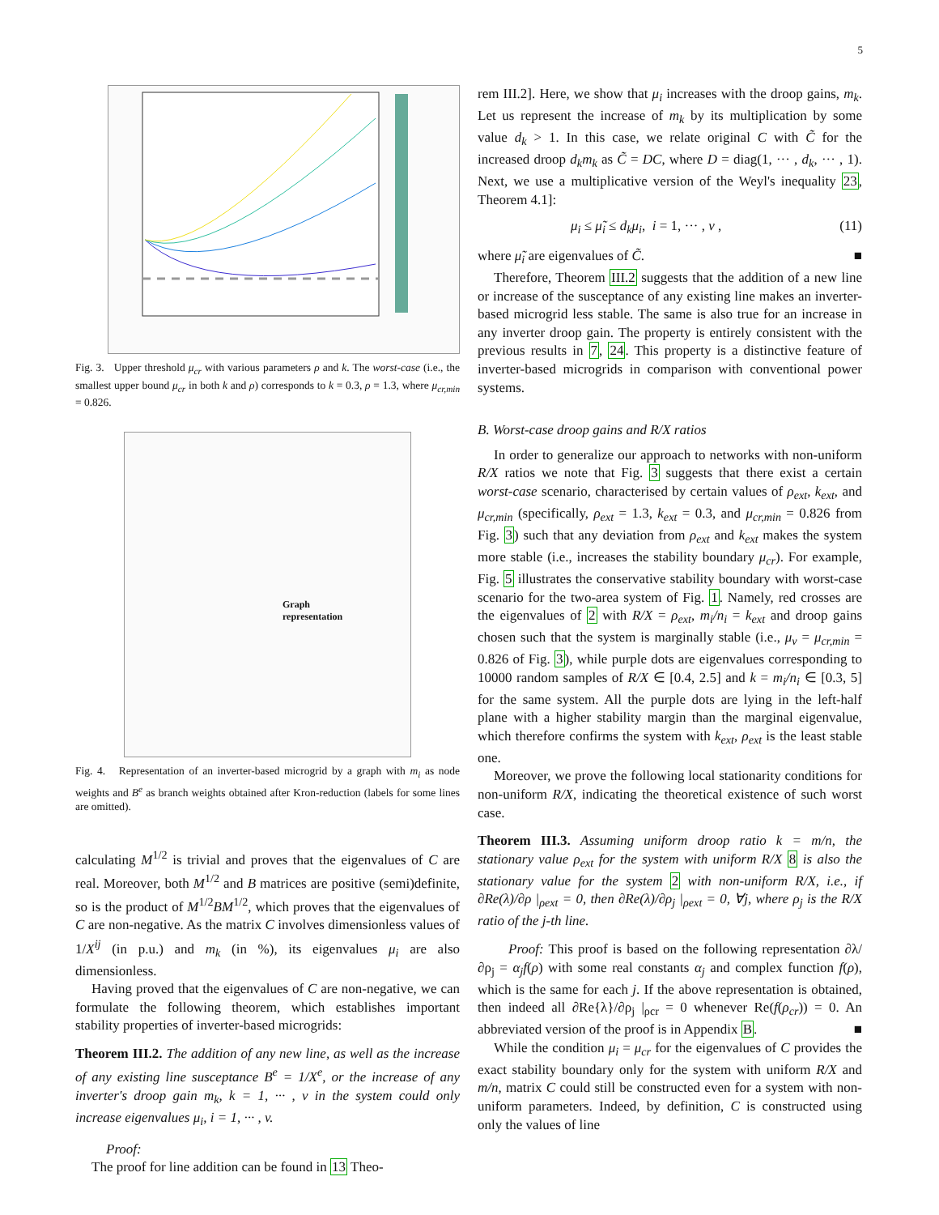5
Fig. 3. Upper threshold μ<sub>cr</sub> with various parameters ρ and k. The worst-case (i.e., the smallest upper bound μ<sub>cr</sub> in both k and ρ) corresponds to k = 0.3, ρ = 1.3, where μ<sub>cr,min</sub> = 0.826.
Graph
representation
Fig. 4. Representation of an inverter-based microgrid by a graph with m<sub>i</sub> as node weights and B<sup>e</sup> as branch weights obtained after Kron-reduction (labels for some lines are omitted).
calculating M<sup>1/2</sup> is trivial and proves that the eigenvalues of C are real. Moreover, both M<sup>1/2</sup> and B matrices are positive (semi)definite, so is the product of M<sup>1/2</sup>BM<sup>1/2</sup>, which proves that the eigenvalues of C are non-negative. As the matrix C involves dimensionless values of 1/X<sup>ij</sup> (in p.u.) and m<sub>k</sub> (in %), its eigenvalues μ<sub>i</sub> are also dimensionless.
Having proved that the eigenvalues of C are non-negative, we can formulate the following theorem, which establishes important stability properties of inverter-based microgrids:
Theorem III.2. The addition of any new line, as well as the increase of any existing line susceptance B<sup>e</sup> = 1/X<sup>e</sup>, or the increase of any inverter's droop gain m<sub>k</sub>, k = 1, ··· , v in the system could only increase eigenvalues μ<sub>i</sub>, i = 1, ··· , v.
Proof:
The proof for line addition can be found in 13 Theo-
rem III.2]. Here, we show that μ<sub>i</sub> increases with the droop gains, m<sub>k</sub>. Let us represent the increase of m<sub>k</sub> by its multiplication by some value d<sub>k</sub> > 1. In this case, we relate original C with C̃ for the increased droop d<sub>k</sub>m<sub>k</sub> as C̃ = DC, where D = diag(1, ··· , d<sub>k</sub>, ··· , 1). Next, we use a multiplicative version of the Weyl's inequality 23, Theorem 4.1]:
μ<sub>i</sub> ≤ μ̃<sub>i</sub> ≤ d<sub>k</sub>μ<sub>i</sub>, i = 1, ··· , v , (11)
where μ̃<sub>i</sub> are eigenvalues of C̃. ■
Therefore, Theorem III.2 suggests that the addition of a new line or increase of the susceptance of any existing line makes an inverter-based microgrid less stable. The same is also true for an increase in any inverter droop gain. The property is entirely consistent with the previous results in 7, 24. This property is a distinctive feature of inverter-based microgrids in comparison with conventional power systems.
B. Worst-case droop gains and R/X ratios
In order to generalize our approach to networks with non-uniform R/X ratios we note that Fig. 3 suggests that there exist a certain worst-case scenario, characterised by certain values of ρ<sub>ext</sub>, k<sub>ext</sub>, and μ<sub>cr,min</sub> (specifically, ρ<sub>ext</sub> = 1.3, k<sub>ext</sub> = 0.3, and μ<sub>cr,min</sub> = 0.826 from Fig. 3) such that any deviation from ρ<sub>ext</sub> and k<sub>ext</sub> makes the system more stable (i.e., increases the stability boundary μ<sub>cr</sub>). For example, Fig. 5 illustrates the conservative stability boundary with worst-case scenario for the two-area system of Fig. 1. Namely, red crosses are the eigenvalues of 2 with R/X = ρ<sub>ext</sub>, m<sub>i</sub>/n<sub>i</sub> = k<sub>ext</sub> and droop gains chosen such that the system is marginally stable (i.e., μ<sub>v</sub> = μ<sub>cr,min</sub> = 0.826 of Fig. 3), while purple dots are eigenvalues corresponding to 10000 random samples of R/X ∈ [0.4, 2.5] and k = m<sub>i</sub>/n<sub>i</sub> ∈ [0.3, 5] for the same system. All the purple dots are lying in the left-half plane with a higher stability margin than the marginal eigenvalue, which therefore confirms the system with k<sub>ext</sub>, ρ<sub>ext</sub> is the least stable one.
Moreover, we prove the following local stationarity conditions for non-uniform R/X, indicating the theoretical existence of such worst case.
Theorem III.3. Assuming uniform droop ratio k = m/n, the stationary value ρ<sub>ext</sub> for the system with uniform R/X 8 is also the stationary value for the system 2 with non-uniform R/X, i.e., if ∂Re(λ)/∂ρ |<sub>ρext</sub> = 0, then ∂Re(λ)/∂ρ<sub>j</sub> |<sub>ρext</sub> = 0, ∀j, where ρ<sub>j</sub> is the R/X ratio of the j-th line.
Proof: This proof is based on the following representation ∂λ/∂ρ<sub>j</sub> = α<sub>j</sub>f(ρ) with some real constants α<sub>j</sub> and complex function f(ρ), which is the same for each j. If the above representation is obtained, then indeed all ∂Re{λ}/∂ρ<sub>j</sub> |<sub>ρcr</sub> = 0 whenever Re(f(ρ<sub>cr</sub>)) = 0. An abbreviated version of the proof is in Appendix B. ■
While the condition μ<sub>i</sub> = μ<sub>cr</sub> for the eigenvalues of C provides the exact stability boundary only for the system with uniform R/X and m/n, matrix C could still be constructed even for a system with non-uniform parameters. Indeed, by definition, C is constructed using only the values of line